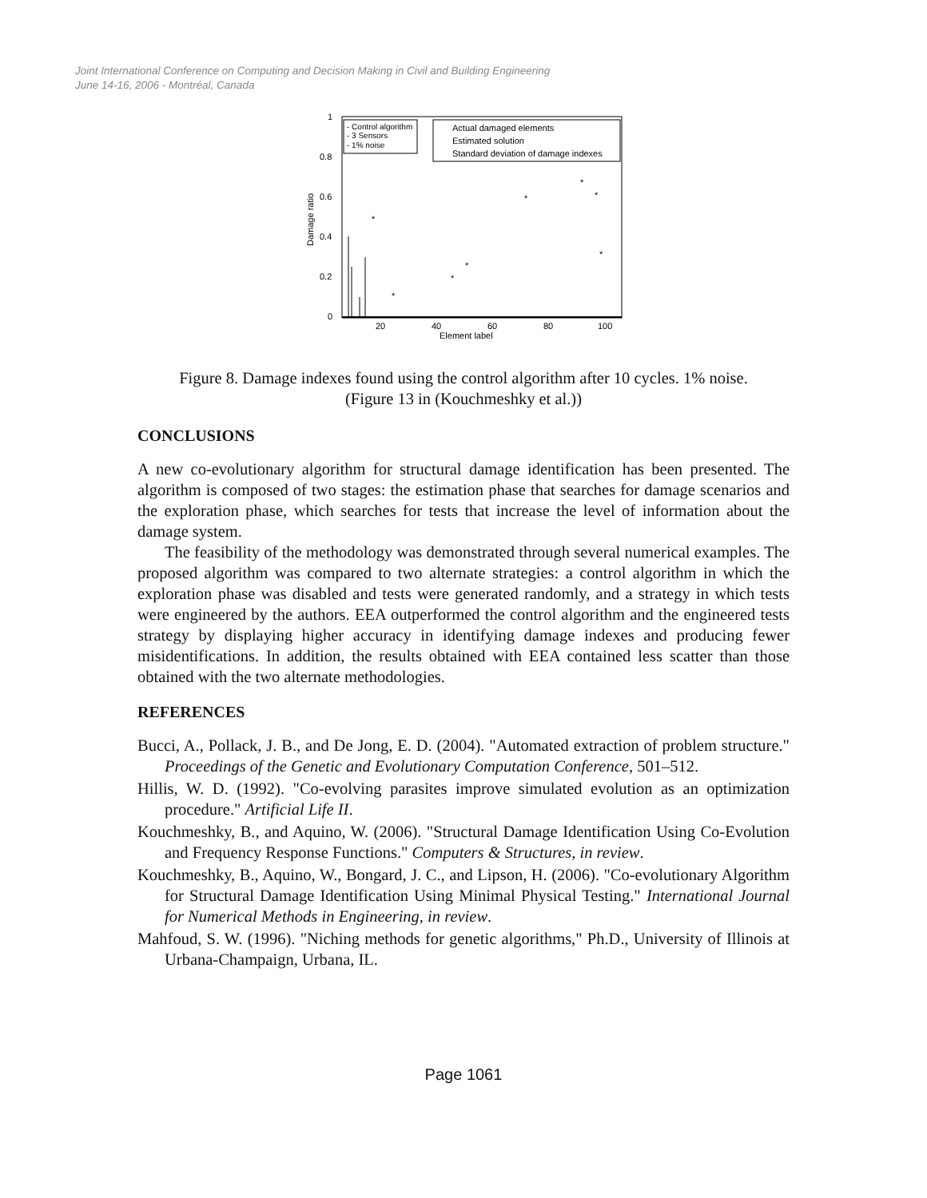Joint International Conference on Computing and Decision Making in Civil and Building Engineering
June 14-16, 2006 - Montréal, Canada
1
0.8
0.6
0.4
0.2
0
20
40
60
80
100
Element label
Damage ratio
- Control algorithm
- 3 Sensors
- 1% noise
Actual damaged elements
Estimated solution
Standard deviation of damage indexes
*
*
*
*
*
*
*
*
Figure 8. Damage indexes found using the control algorithm after 10 cycles. 1% noise.
(Figure 13 in (Kouchmeshky et al.))
CONCLUSIONS
A new co-evolutionary algorithm for structural damage identification has been presented. The algorithm is composed of two stages: the estimation phase that searches for damage scenarios and the exploration phase, which searches for tests that increase the level of information about the damage system.
The feasibility of the methodology was demonstrated through several numerical examples. The proposed algorithm was compared to two alternate strategies: a control algorithm in which the exploration phase was disabled and tests were generated randomly, and a strategy in which tests were engineered by the authors. EEA outperformed the control algorithm and the engineered tests strategy by displaying higher accuracy in identifying damage indexes and producing fewer misidentifications. In addition, the results obtained with EEA contained less scatter than those obtained with the two alternate methodologies.
REFERENCES
Bucci, A., Pollack, J. B., and De Jong, E. D. (2004). "Automated extraction of problem structure." Proceedings of the Genetic and Evolutionary Computation Conference, 501–512.
Hillis, W. D. (1992). "Co-evolving parasites improve simulated evolution as an optimization procedure." Artificial Life II.
Kouchmeshky, B., and Aquino, W. (2006). "Structural Damage Identification Using Co-Evolution and Frequency Response Functions." Computers & Structures, in review.
Kouchmeshky, B., Aquino, W., Bongard, J. C., and Lipson, H. (2006). "Co-evolutionary Algorithm for Structural Damage Identification Using Minimal Physical Testing." International Journal for Numerical Methods in Engineering, in review.
Mahfoud, S. W. (1996). "Niching methods for genetic algorithms," Ph.D., University of Illinois at Urbana-Champaign, Urbana, IL.
Page 1061